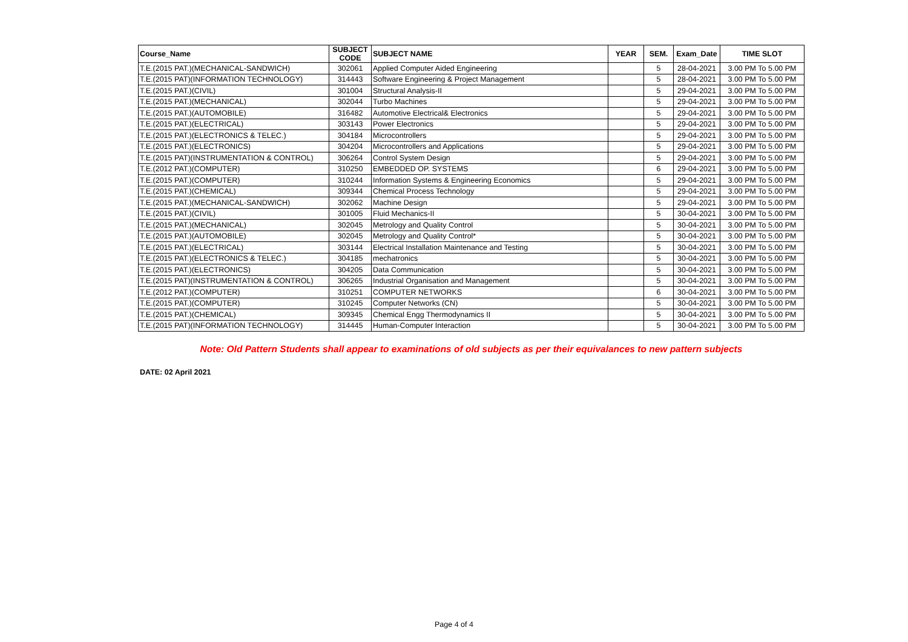| Course_Name | SUBJECT CODE | SUBJECT NAME | YEAR | SEM. | Exam_Date | TIME SLOT |
| --- | --- | --- | --- | --- | --- | --- |
| T.E.(2015 PAT.)(MECHANICAL-SANDWICH) | 302061 | Applied Computer Aided Engineering | | 5 | 28-04-2021 | 3.00 PM To 5.00 PM |
| T.E.(2015 PAT)(INFORMATION TECHNOLOGY) | 314443 | Software Engineering & Project Management | | 5 | 28-04-2021 | 3.00 PM To 5.00 PM |
| T.E.(2015 PAT.)(CIVIL) | 301004 | Structural Analysis-II | | 5 | 29-04-2021 | 3.00 PM To 5.00 PM |
| T.E.(2015 PAT.)(MECHANICAL) | 302044 | Turbo Machines | | 5 | 29-04-2021 | 3.00 PM To 5.00 PM |
| T.E.(2015 PAT.)(AUTOMOBILE) | 316482 | Automotive Electrical& Electronics | | 5 | 29-04-2021 | 3.00 PM To 5.00 PM |
| T.E.(2015 PAT.)(ELECTRICAL) | 303143 | Power Electronics | | 5 | 29-04-2021 | 3.00 PM To 5.00 PM |
| T.E.(2015 PAT.)(ELECTRONICS & TELEC.) | 304184 | Microcontrollers | | 5 | 29-04-2021 | 3.00 PM To 5.00 PM |
| T.E.(2015 PAT.)(ELECTRONICS) | 304204 | Microcontrollers and Applications | | 5 | 29-04-2021 | 3.00 PM To 5.00 PM |
| T.E.(2015 PAT)(INSTRUMENTATION & CONTROL) | 306264 | Control System Design | | 5 | 29-04-2021 | 3.00 PM To 5.00 PM |
| T.E.(2012 PAT.)(COMPUTER) | 310250 | EMBEDDED OP. SYSTEMS | | 6 | 29-04-2021 | 3.00 PM To 5.00 PM |
| T.E.(2015 PAT.)(COMPUTER) | 310244 | Information Systems & Engineering Economics | | 5 | 29-04-2021 | 3.00 PM To 5.00 PM |
| T.E.(2015 PAT.)(CHEMICAL) | 309344 | Chemical Process Technology | | 5 | 29-04-2021 | 3.00 PM To 5.00 PM |
| T.E.(2015 PAT.)(MECHANICAL-SANDWICH) | 302062 | Machine Design | | 5 | 29-04-2021 | 3.00 PM To 5.00 PM |
| T.E.(2015 PAT.)(CIVIL) | 301005 | Fluid Mechanics-II | | 5 | 30-04-2021 | 3.00 PM To 5.00 PM |
| T.E.(2015 PAT.)(MECHANICAL) | 302045 | Metrology and Quality Control | | 5 | 30-04-2021 | 3.00 PM To 5.00 PM |
| T.E.(2015 PAT.)(AUTOMOBILE) | 302045 | Metrology and Quality Control* | | 5 | 30-04-2021 | 3.00 PM To 5.00 PM |
| T.E.(2015 PAT.)(ELECTRICAL) | 303144 | Electrical Installation Maintenance and Testing | | 5 | 30-04-2021 | 3.00 PM To 5.00 PM |
| T.E.(2015 PAT.)(ELECTRONICS & TELEC.) | 304185 | mechatronics | | 5 | 30-04-2021 | 3.00 PM To 5.00 PM |
| T.E.(2015 PAT.)(ELECTRONICS) | 304205 | Data Communication | | 5 | 30-04-2021 | 3.00 PM To 5.00 PM |
| T.E.(2015 PAT)(INSTRUMENTATION & CONTROL) | 306265 | Industrial Organisation and Management | | 5 | 30-04-2021 | 3.00 PM To 5.00 PM |
| T.E.(2012 PAT.)(COMPUTER) | 310251 | COMPUTER NETWORKS | | 6 | 30-04-2021 | 3.00 PM To 5.00 PM |
| T.E.(2015 PAT.)(COMPUTER) | 310245 | Computer Networks (CN) | | 5 | 30-04-2021 | 3.00 PM To 5.00 PM |
| T.E.(2015 PAT.)(CHEMICAL) | 309345 | Chemical Engg Thermodynamics II | | 5 | 30-04-2021 | 3.00 PM To 5.00 PM |
| T.E.(2015 PAT)(INFORMATION TECHNOLOGY) | 314445 | Human-Computer Interaction | | 5 | 30-04-2021 | 3.00 PM To 5.00 PM |
Note: Old Pattern Students shall appear to examinations of old subjects as per their equivalances to new pattern subjects
DATE: 02 April 2021
Page 4 of 4